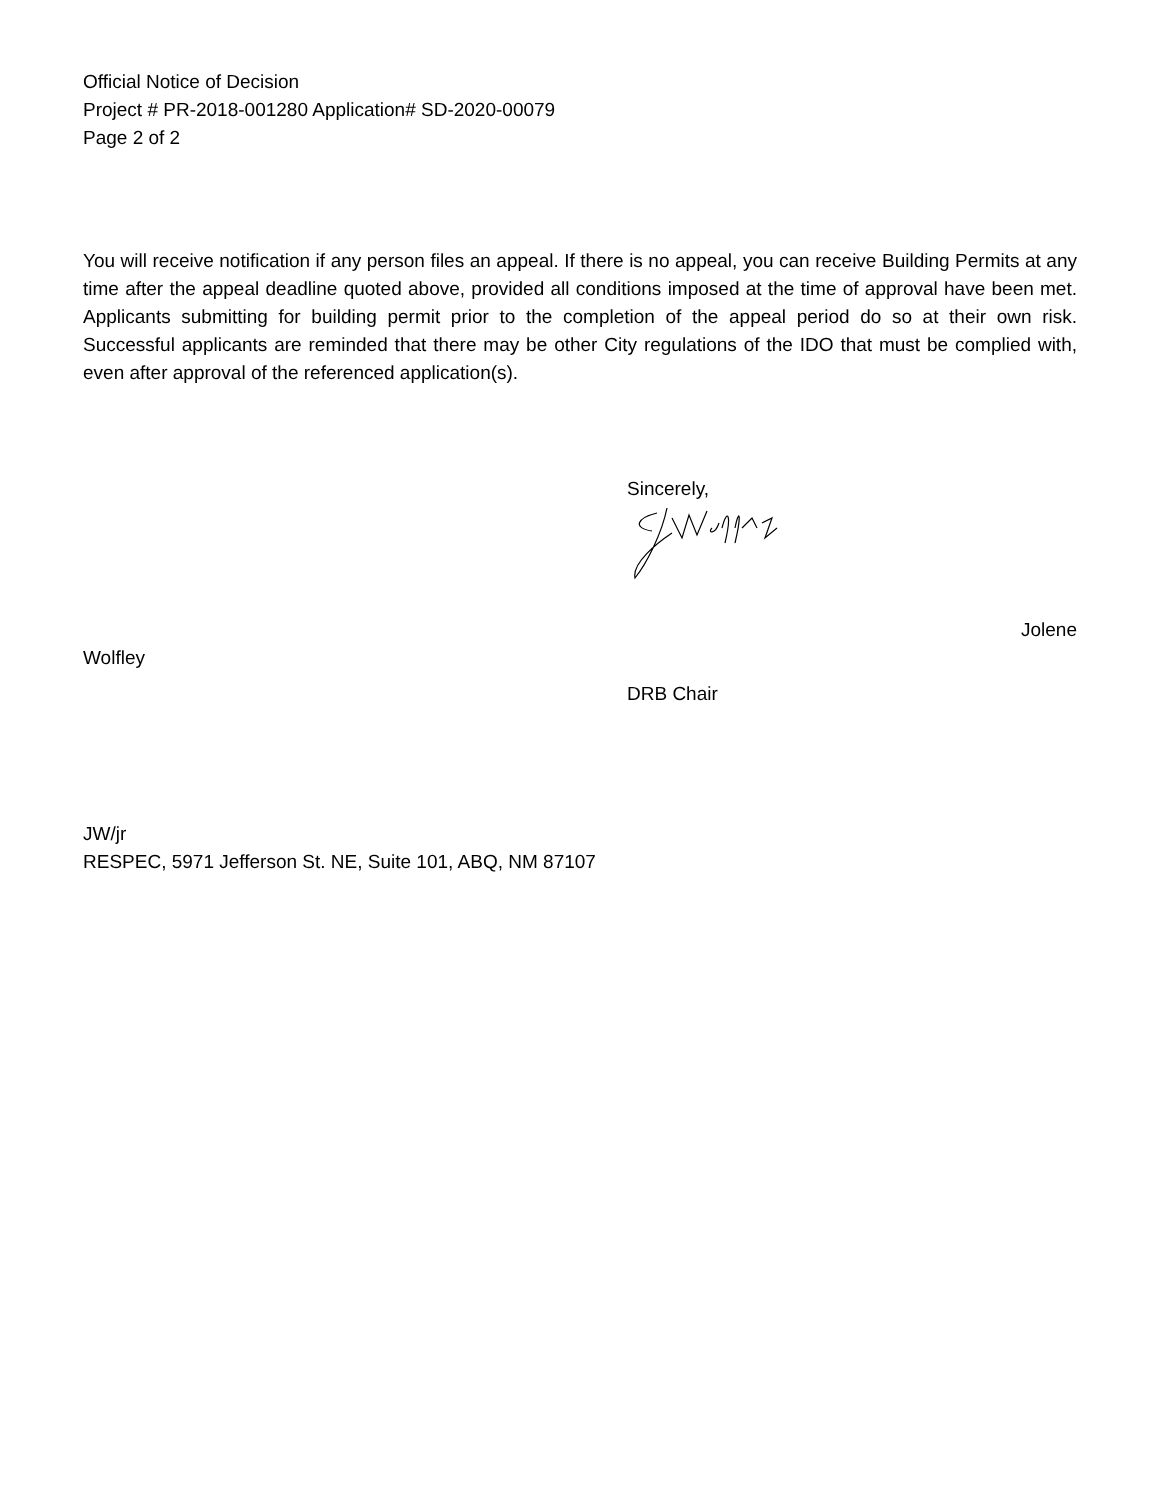Official Notice of Decision
Project # PR-2018-001280 Application# SD-2020-00079
Page 2 of 2
You will receive notification if any person files an appeal. If there is no appeal, you can receive Building Permits at any time after the appeal deadline quoted above, provided all conditions imposed at the time of approval have been met. Applicants submitting for building permit prior to the completion of the appeal period do so at their own risk. Successful applicants are reminded that there may be other City regulations of the IDO that must be complied with, even after approval of the referenced application(s).
Sincerely,
Jolene
Wolfley
DRB Chair
JW/jr
RESPEC, 5971 Jefferson St. NE, Suite 101, ABQ, NM 87107